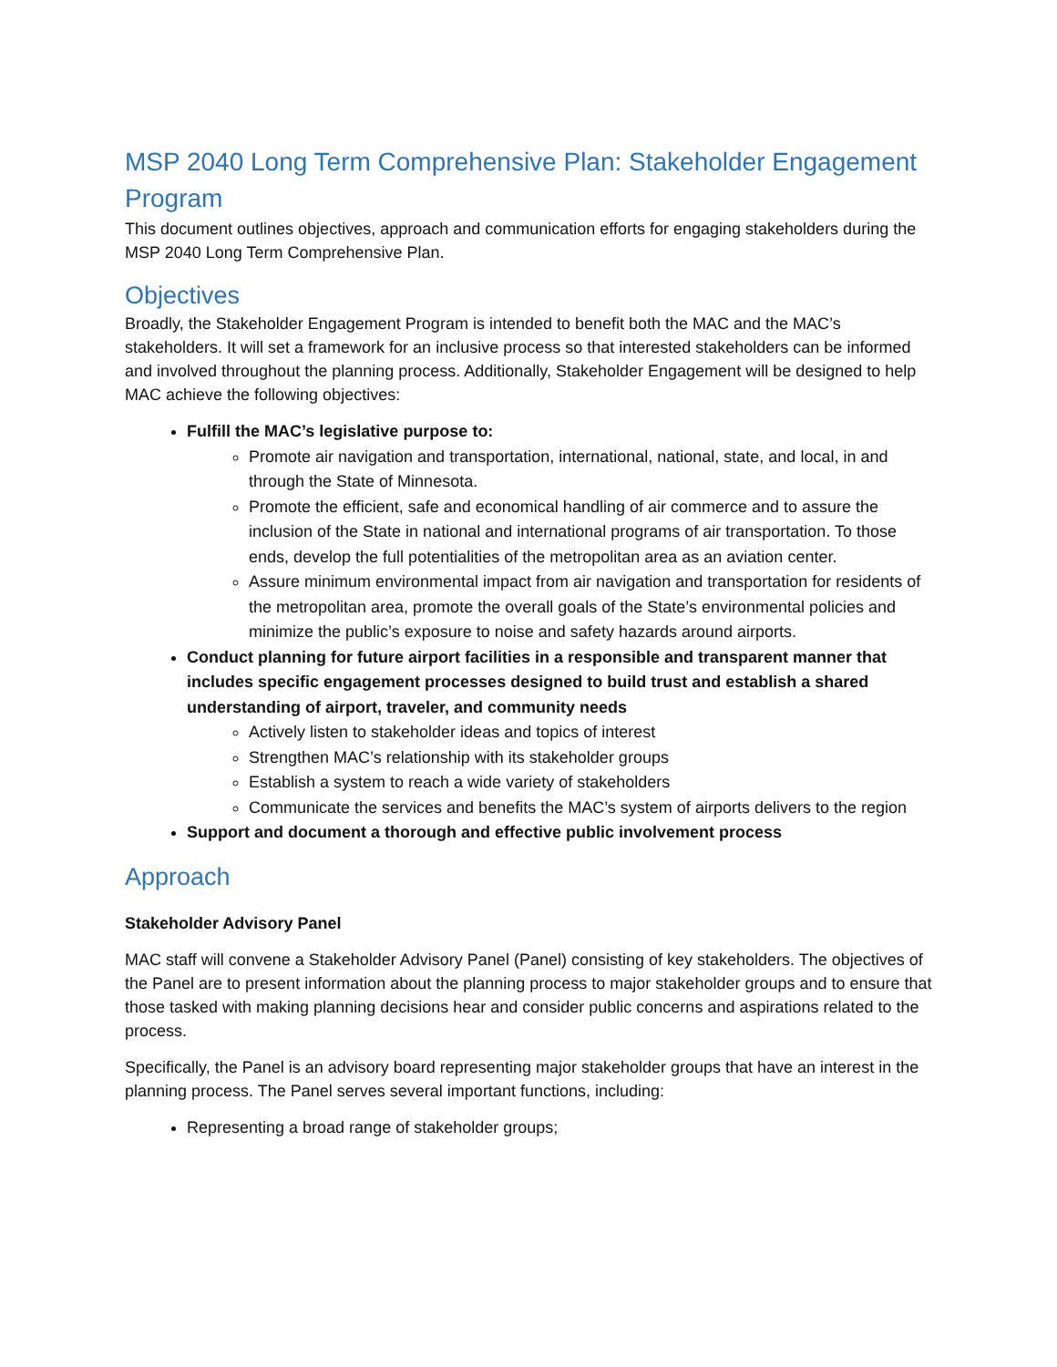MSP 2040 Long Term Comprehensive Plan: Stakeholder Engagement Program
This document outlines objectives, approach and communication efforts for engaging stakeholders during the MSP 2040 Long Term Comprehensive Plan.
Objectives
Broadly, the Stakeholder Engagement Program is intended to benefit both the MAC and the MAC’s stakeholders. It will set a framework for an inclusive process so that interested stakeholders can be informed and involved throughout the planning process. Additionally, Stakeholder Engagement will be designed to help MAC achieve the following objectives:
Fulfill the MAC’s legislative purpose to:
Promote air navigation and transportation, international, national, state, and local, in and through the State of Minnesota.
Promote the efficient, safe and economical handling of air commerce and to assure the inclusion of the State in national and international programs of air transportation. To those ends, develop the full potentialities of the metropolitan area as an aviation center.
Assure minimum environmental impact from air navigation and transportation for residents of the metropolitan area, promote the overall goals of the State’s environmental policies and minimize the public’s exposure to noise and safety hazards around airports.
Conduct planning for future airport facilities in a responsible and transparent manner that includes specific engagement processes designed to build trust and establish a shared understanding of airport, traveler, and community needs
Actively listen to stakeholder ideas and topics of interest
Strengthen MAC’s relationship with its stakeholder groups
Establish a system to reach a wide variety of stakeholders
Communicate the services and benefits the MAC’s system of airports delivers to the region
Support and document a thorough and effective public involvement process
Approach
Stakeholder Advisory Panel
MAC staff will convene a Stakeholder Advisory Panel (Panel) consisting of key stakeholders. The objectives of the Panel are to present information about the planning process to major stakeholder groups and to ensure that those tasked with making planning decisions hear and consider public concerns and aspirations related to the process.
Specifically, the Panel is an advisory board representing major stakeholder groups that have an interest in the planning process. The Panel serves several important functions, including:
Representing a broad range of stakeholder groups;